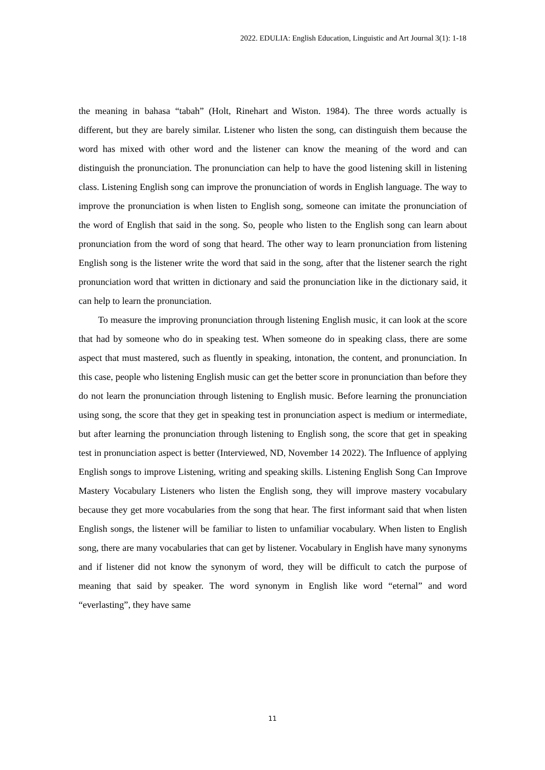2022. EDULIA: English Education, Linguistic and Art Journal 3(1): 1-18
the meaning in bahasa “tabah” (Holt, Rinehart and Wiston. 1984). The three words actually is different, but they are barely similar. Listener who listen the song, can distinguish them because the word has mixed with other word and the listener can know the meaning of the word and can distinguish the pronunciation. The pronunciation can help to have the good listening skill in listening class. Listening English song can improve the pronunciation of words in English language. The way to improve the pronunciation is when listen to English song, someone can imitate the pronunciation of the word of English that said in the song. So, people who listen to the English song can learn about pronunciation from the word of song that heard. The other way to learn pronunciation from listening English song is the listener write the word that said in the song, after that the listener search the right pronunciation word that written in dictionary and said the pronunciation like in the dictionary said, it can help to learn the pronunciation.
To measure the improving pronunciation through listening English music, it can look at the score that had by someone who do in speaking test. When someone do in speaking class, there are some aspect that must mastered, such as fluently in speaking, intonation, the content, and pronunciation. In this case, people who listening English music can get the better score in pronunciation than before they do not learn the pronunciation through listening to English music. Before learning the pronunciation using song, the score that they get in speaking test in pronunciation aspect is medium or intermediate, but after learning the pronunciation through listening to English song, the score that get in speaking test in pronunciation aspect is better (Interviewed, ND, November 14 2022). The Influence of applying English songs to improve Listening, writing and speaking skills. Listening English Song Can Improve Mastery Vocabulary Listeners who listen the English song, they will improve mastery vocabulary because they get more vocabularies from the song that hear. The first informant said that when listen English songs, the listener will be familiar to listen to unfamiliar vocabulary. When listen to English song, there are many vocabularies that can get by listener. Vocabulary in English have many synonyms and if listener did not know the synonym of word, they will be difficult to catch the purpose of meaning that said by speaker. The word synonym in English like word “eternal” and word “everlasting”, they have same
11